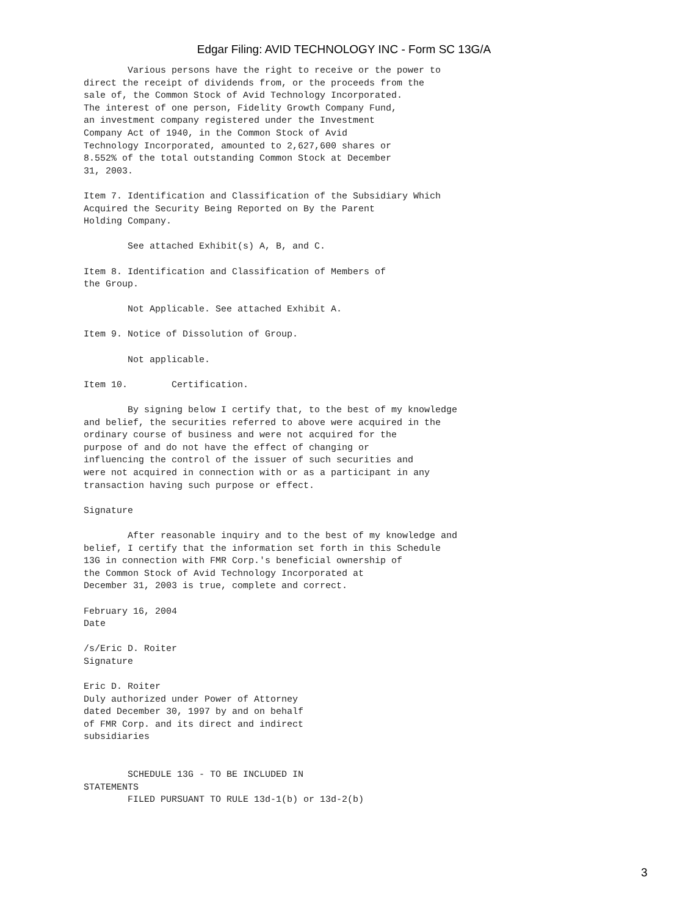Edgar Filing: AVID TECHNOLOGY INC - Form SC 13G/A
        Various persons have the right to receive or the power to
direct the receipt of dividends from, or the proceeds from the
sale of, the Common Stock of Avid Technology Incorporated.
The interest of one person, Fidelity Growth Company Fund,
an investment company registered under the Investment
Company Act of 1940, in the Common Stock of Avid
Technology Incorporated, amounted to 2,627,600 shares or
8.552% of the total outstanding Common Stock at December
31, 2003.

Item 7. Identification and Classification of the Subsidiary Which
Acquired the Security Being Reported on By the Parent
Holding Company.

        See attached Exhibit(s) A, B, and C.

Item 8. Identification and Classification of Members of
the Group.

        Not Applicable. See attached Exhibit A.

Item 9. Notice of Dissolution of Group.

        Not applicable.

Item 10.        Certification.

        By signing below I certify that, to the best of my knowledge
and belief, the securities referred to above were acquired in the
ordinary course of business and were not acquired for the
purpose of and do not have the effect of changing or
influencing the control of the issuer of such securities and
were not acquired in connection with or as a participant in any
transaction having such purpose or effect.

Signature

        After reasonable inquiry and to the best of my knowledge and
belief, I certify that the information set forth in this Schedule
13G in connection with FMR Corp.'s beneficial ownership of
the Common Stock of Avid Technology Incorporated at
December 31, 2003 is true, complete and correct.

February 16, 2004
Date

/s/Eric D. Roiter
Signature

Eric D. Roiter
Duly authorized under Power of Attorney
dated December 30, 1997 by and on behalf
of FMR Corp. and its direct and indirect
subsidiaries


        SCHEDULE 13G - TO BE INCLUDED IN
STATEMENTS
        FILED PURSUANT TO RULE 13d-1(b) or 13d-2(b)
3